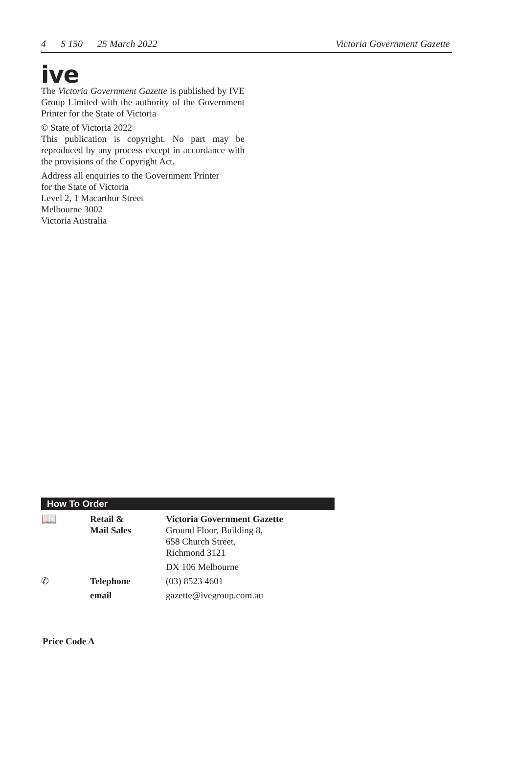4 S 150 25 March 2022 Victoria Government Gazette
ive
The Victoria Government Gazette is published by IVE Group Limited with the authority of the Government Printer for the State of Victoria
© State of Victoria 2022
This publication is copyright. No part may be reproduced by any process except in accordance with the provisions of the Copyright Act.
Address all enquiries to the Government Printer
for the State of Victoria
Level 2, 1 Macarthur Street
Melbourne 3002
Victoria Australia
How To Order
| 📖 | Retail & Mail Sales | Victoria Government Gazette Ground Floor, Building 8, 658 Church Street, Richmond 3121 |
| | | DX 106 Melbourne |
| ✆ | Telephone | (03) 8523 4601 |
| | email | gazette@ivegroup.com.au |
Price Code A